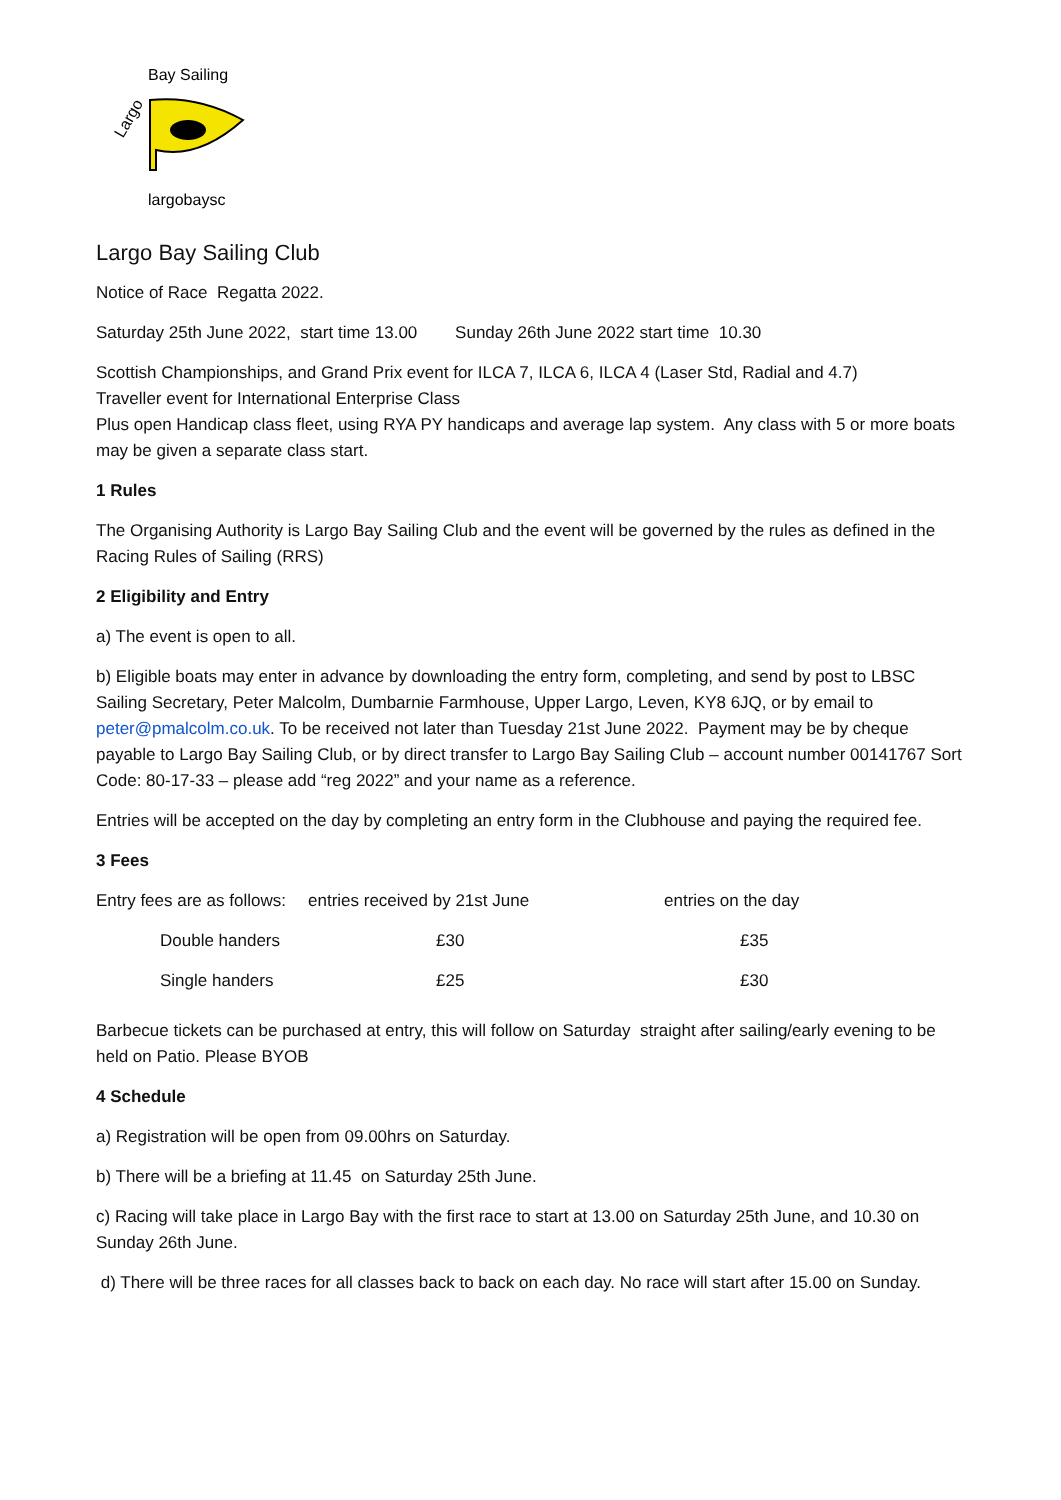Largo
Bay Sailing
largobaysc
Largo Bay Sailing Club
Notice of Race Regatta 2022.
Saturday 25th June 2022, start time 13.00 Sunday 26th June 2022 start time 10.30
Scottish Championships, and Grand Prix event for ILCA 7, ILCA 6, ILCA 4 (Laser Std, Radial and 4.7)
Traveller event for International Enterprise Class
Plus open Handicap class fleet, using RYA PY handicaps and average lap system. Any class with 5 or more boats may be given a separate class start.
1 Rules
The Organising Authority is Largo Bay Sailing Club and the event will be governed by the rules as defined in the Racing Rules of Sailing (RRS)
2 Eligibility and Entry
a) The event is open to all.
b) Eligible boats may enter in advance by downloading the entry form, completing, and send by post to LBSC Sailing Secretary, Peter Malcolm, Dumbarnie Farmhouse, Upper Largo, Leven, KY8 6JQ, or by email to peter@pmalcolm.co.uk. To be received not later than Tuesday 21st June 2022. Payment may be by cheque payable to Largo Bay Sailing Club, or by direct transfer to Largo Bay Sailing Club – account number 00141767 Sort Code: 80-17-33 – please add “reg 2022” and your name as a reference.
Entries will be accepted on the day by completing an entry form in the Clubhouse and paying the required fee.
3 Fees
| Entry fees are as follows: | entries received by 21st June | entries on the day |
| Double handers | £30 | £35 |
| Single handers | £25 | £30 |
Barbecue tickets can be purchased at entry, this will follow on Saturday straight after sailing/early evening to be held on Patio. Please BYOB
4 Schedule
a) Registration will be open from 09.00hrs on Saturday.
b) There will be a briefing at 11.45 on Saturday 25th June.
c) Racing will take place in Largo Bay with the first race to start at 13.00 on Saturday 25th June, and 10.30 on Sunday 26th June.
d) There will be three races for all classes back to back on each day. No race will start after 15.00 on Sunday.